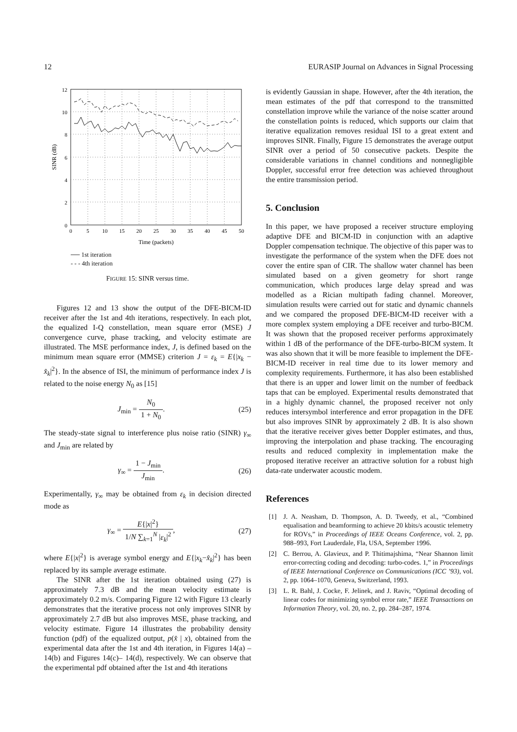12 EURASIP Journal on Advances in Signal Processing
12
10
8
6
4
2
0
0
5
10
15
20
25
30
35
40
45
50
Time (packets)
SINR (dB)
── 1st iteration
- - - 4th iteration
FIGURE 15: SINR versus time.
Figures 12 and 13 show the output of the DFE-BICM-ID receiver after the 1st and 4th iterations, respectively. In each plot, the equalized I-Q constellation, mean square error (MSE) J convergence curve, phase tracking, and velocity estimate are illustrated. The MSE performance index, J, is defined based on the minimum mean square error (MMSE) criterion J = ε<sub>k</sub> = E{|x<sub>k</sub> − x̂<sub>k</sub>|<sup>2</sup>}. In the absence of ISI, the minimum of performance index J is related to the noise energy N<sub>0</sub> as [15]
J<sub>min</sub> = N<sub>0</sub> 1 + N<sub>0</sub>. (25)
The steady-state signal to interference plus noise ratio (SINR) γ<sub>∞</sub> and J<sub>min</sub> are related by
γ<sub>∞</sub> = 1 − J<sub>min</sub> J<sub>min</sub>. (26)
Experimentally, γ<sub>∞</sub> may be obtained from ε<sub>k</sub> in decision directed mode as
γ<sub>∞</sub> = E{|x|<sup>2</sup>} 1/N ∑<sub>k=1</sub><sup>N</sup> |ε<sub>k</sub>|<sup>2</sup>, (27)
where E{|x|<sup>2</sup>} is average symbol energy and E{|x<sub>k</sub>−x̂<sub>k</sub>|<sup>2</sup>} has been replaced by its sample average estimate.
The SINR after the 1st iteration obtained using (27) is approximately 7.3 dB and the mean velocity estimate is approximately 0.2 m/s. Comparing Figure 12 with Figure 13 clearly demonstrates that the iterative process not only improves SINR by approximately 2.7 dB but also improves MSE, phase tracking, and velocity estimate. Figure 14 illustrates the probability density function (pdf) of the equalized output, p(x̂ | x), obtained from the experimental data after the 1st and 4th iteration, in Figures 14(a) –14(b) and Figures 14(c)– 14(d), respectively. We can observe that the experimental pdf obtained after the 1st and 4th iterations
is evidently Gaussian in shape. However, after the 4th iteration, the mean estimates of the pdf that correspond to the transmitted constellation improve while the variance of the noise scatter around the constellation points is reduced, which supports our claim that iterative equalization removes residual ISI to a great extent and improves SINR. Finally, Figure 15 demonstrates the average output SINR over a period of 50 consecutive packets. Despite the considerable variations in channel conditions and nonnegligible Doppler, successful error free detection was achieved throughout the entire transmission period.
5. Conclusion
In this paper, we have proposed a receiver structure employing adaptive DFE and BICM-ID in conjunction with an adaptive Doppler compensation technique. The objective of this paper was to investigate the performance of the system when the DFE does not cover the entire span of CIR. The shallow water channel has been simulated based on a given geometry for short range communication, which produces large delay spread and was modelled as a Rician multipath fading channel. Moreover, simulation results were carried out for static and dynamic channels and we compared the proposed DFE-BICM-ID receiver with a more complex system employing a DFE receiver and turbo-BICM. It was shown that the proposed receiver performs approximately within 1 dB of the performance of the DFE-turbo-BICM system. It was also shown that it will be more feasible to implement the DFE-BICM-ID receiver in real time due to its lower memory and complexity requirements. Furthermore, it has also been established that there is an upper and lower limit on the number of feedback taps that can be employed. Experimental results demonstrated that in a highly dynamic channel, the proposed receiver not only reduces intersymbol interference and error propagation in the DFE but also improves SINR by approximately 2 dB. It is also shown that the iterative receiver gives better Doppler estimates, and thus, improving the interpolation and phase tracking. The encouraging results and reduced complexity in implementation make the proposed iterative receiver an attractive solution for a robust high data-rate underwater acoustic modem.
References
[1] J. A. Neasham, D. Thompson, A. D. Tweedy, et al., “Combined equalisation and beamforming to achieve 20 kbits/s acoustic telemetry for ROVs,” in Proceedings of IEEE Oceans Conference, vol. 2, pp. 988–993, Fort Lauderdale, Fla, USA, September 1996.
[2] C. Berrou, A. Glavieux, and P. Thitimajshima, “Near Shannon limit error-correcting coding and decoding: turbo-codes. 1,” in Proceedings of IEEE International Conference on Communications (ICC ’93), vol. 2, pp. 1064–1070, Geneva, Switzerland, 1993.
[3] L. R. Bahl, J. Cocke, F. Jelinek, and J. Raviv, “Optimal decoding of linear codes for minimizing symbol error rate,” IEEE Transactions on Information Theory, vol. 20, no. 2, pp. 284–287, 1974.